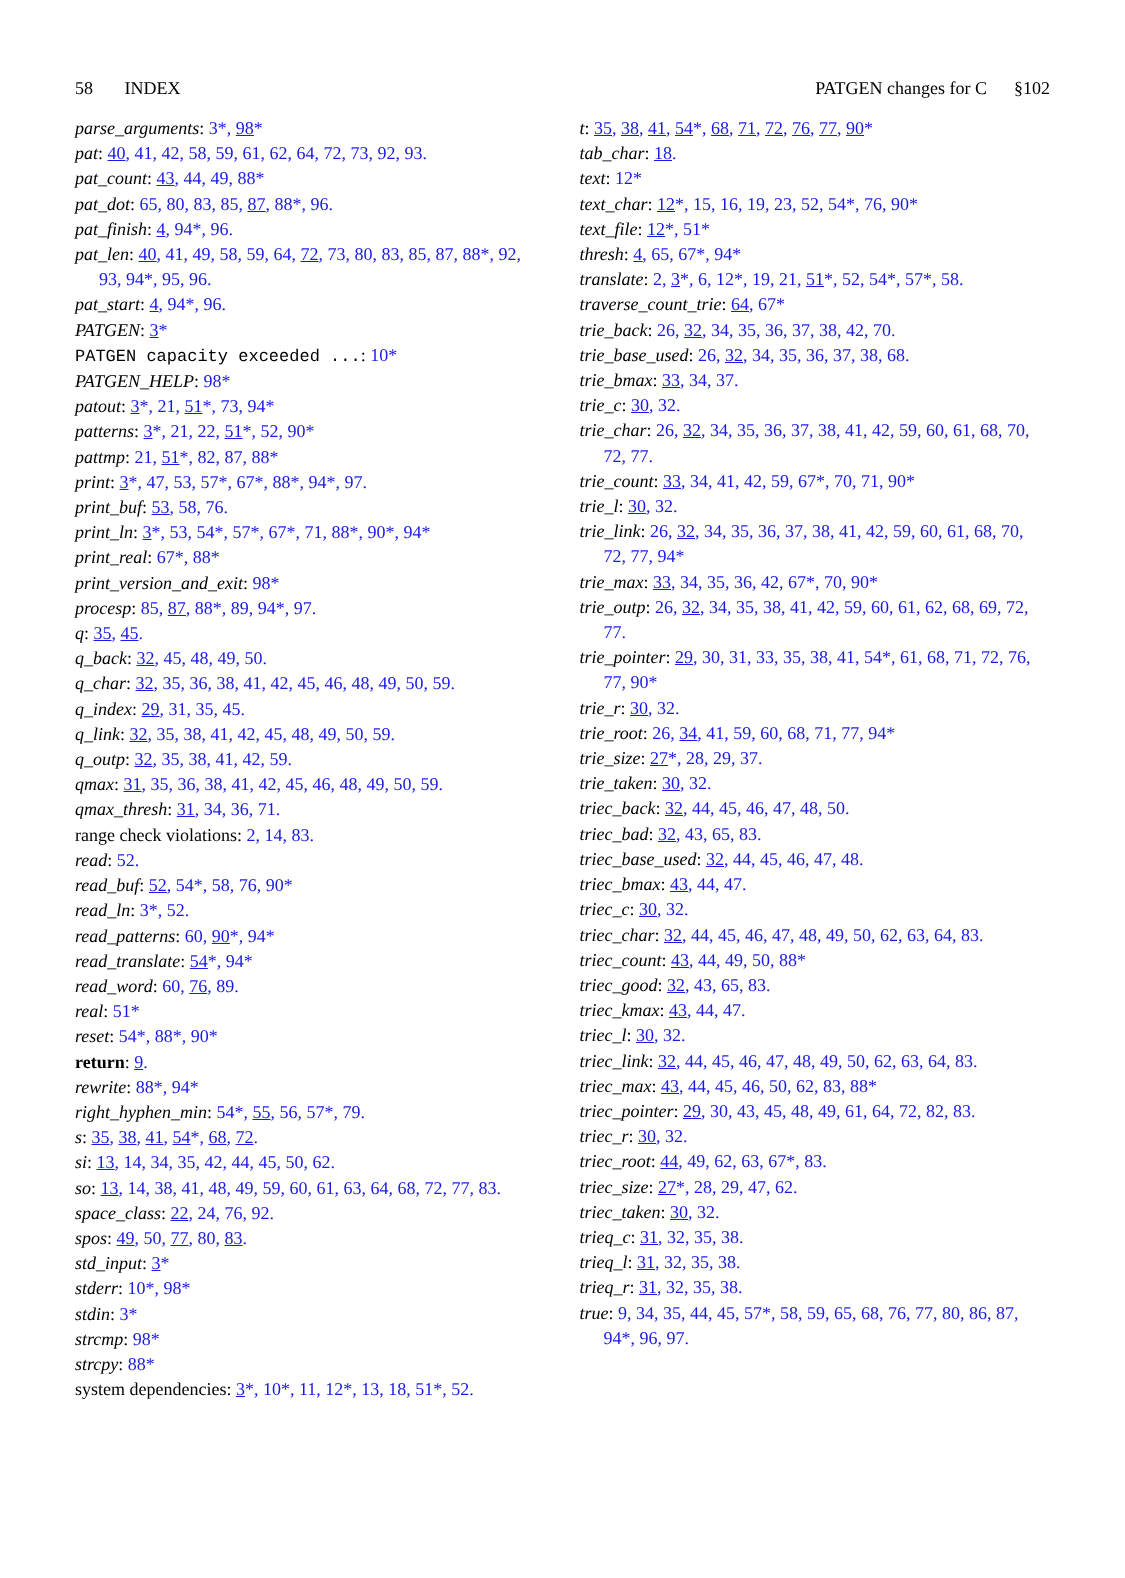58 INDEX PATGEN changes for C §102
parse_arguments: 3*, 98*
pat: 40, 41, 42, 58, 59, 61, 62, 64, 72, 73, 92, 93.
pat_count: 43, 44, 49, 88*
pat_dot: 65, 80, 83, 85, 87, 88*, 96.
pat_finish: 4, 94*, 96.
pat_len: 40, 41, 49, 58, 59, 64, 72, 73, 80, 83, 85, 87, 88*, 92, 93, 94*, 95, 96.
pat_start: 4, 94*, 96.
PATGEN: 3*
PATGEN capacity exceeded ...: 10*
PATGEN_HELP: 98*
patout: 3*, 21, 51*, 73, 94*
patterns: 3*, 21, 22, 51*, 52, 90*
pattmp: 21, 51*, 82, 87, 88*
print: 3*, 47, 53, 57*, 67*, 88*, 94*, 97.
print_buf: 53, 58, 76.
print_ln: 3*, 53, 54*, 57*, 67*, 71, 88*, 90*, 94*
print_real: 67*, 88*
print_version_and_exit: 98*
procesp: 85, 87, 88*, 89, 94*, 97.
q: 35, 45.
q_back: 32, 45, 48, 49, 50.
q_char: 32, 35, 36, 38, 41, 42, 45, 46, 48, 49, 50, 59.
q_index: 29, 31, 35, 45.
q_link: 32, 35, 38, 41, 42, 45, 48, 49, 50, 59.
q_outp: 32, 35, 38, 41, 42, 59.
qmax: 31, 35, 36, 38, 41, 42, 45, 46, 48, 49, 50, 59.
qmax_thresh: 31, 34, 36, 71.
range check violations: 2, 14, 83.
read: 52.
read_buf: 52, 54*, 58, 76, 90*
read_ln: 3*, 52.
read_patterns: 60, 90*, 94*
read_translate: 54*, 94*
read_word: 60, 76, 89.
real: 51*
reset: 54*, 88*, 90*
return: 9.
rewrite: 88*, 94*
right_hyphen_min: 54*, 55, 56, 57*, 79.
s: 35, 38, 41, 54*, 68, 72.
si: 13, 14, 34, 35, 42, 44, 45, 50, 62.
so: 13, 14, 38, 41, 48, 49, 59, 60, 61, 63, 64, 68, 72, 77, 83.
space_class: 22, 24, 76, 92.
spos: 49, 50, 77, 80, 83.
std_input: 3*
stderr: 10*, 98*
stdin: 3*
strcmp: 98*
strcpy: 88*
system dependencies: 3*, 10*, 11, 12*, 13, 18, 51*, 52.
t: 35, 38, 41, 54*, 68, 71, 72, 76, 77, 90*
tab_char: 18.
text: 12*
text_char: 12*, 15, 16, 19, 23, 52, 54*, 76, 90*
text_file: 12*, 51*
thresh: 4, 65, 67*, 94*
translate: 2, 3*, 6, 12*, 19, 21, 51*, 52, 54*, 57*, 58.
traverse_count_trie: 64, 67*
trie_back: 26, 32, 34, 35, 36, 37, 38, 42, 70.
trie_base_used: 26, 32, 34, 35, 36, 37, 38, 68.
trie_bmax: 33, 34, 37.
trie_c: 30, 32.
trie_char: 26, 32, 34, 35, 36, 37, 38, 41, 42, 59, 60, 61, 68, 70, 72, 77.
trie_count: 33, 34, 41, 42, 59, 67*, 70, 71, 90*
trie_l: 30, 32.
trie_link: 26, 32, 34, 35, 36, 37, 38, 41, 42, 59, 60, 61, 68, 70, 72, 77, 94*
trie_max: 33, 34, 35, 36, 42, 67*, 70, 90*
trie_outp: 26, 32, 34, 35, 38, 41, 42, 59, 60, 61, 62, 68, 69, 72, 77.
trie_pointer: 29, 30, 31, 33, 35, 38, 41, 54*, 61, 68, 71, 72, 76, 77, 90*
trie_r: 30, 32.
trie_root: 26, 34, 41, 59, 60, 68, 71, 77, 94*
trie_size: 27*, 28, 29, 37.
trie_taken: 30, 32.
triec_back: 32, 44, 45, 46, 47, 48, 50.
triec_bad: 32, 43, 65, 83.
triec_base_used: 32, 44, 45, 46, 47, 48.
triec_bmax: 43, 44, 47.
triec_c: 30, 32.
triec_char: 32, 44, 45, 46, 47, 48, 49, 50, 62, 63, 64, 83.
triec_count: 43, 44, 49, 50, 88*
triec_good: 32, 43, 65, 83.
triec_kmax: 43, 44, 47.
triec_l: 30, 32.
triec_link: 32, 44, 45, 46, 47, 48, 49, 50, 62, 63, 64, 83.
triec_max: 43, 44, 45, 46, 50, 62, 83, 88*
triec_pointer: 29, 30, 43, 45, 48, 49, 61, 64, 72, 82, 83.
triec_r: 30, 32.
triec_root: 44, 49, 62, 63, 67*, 83.
triec_size: 27*, 28, 29, 47, 62.
triec_taken: 30, 32.
trieq_c: 31, 32, 35, 38.
trieq_l: 31, 32, 35, 38.
trieq_r: 31, 32, 35, 38.
true: 9, 34, 35, 44, 45, 57*, 58, 59, 65, 68, 76, 77, 80, 86, 87, 94*, 96, 97.